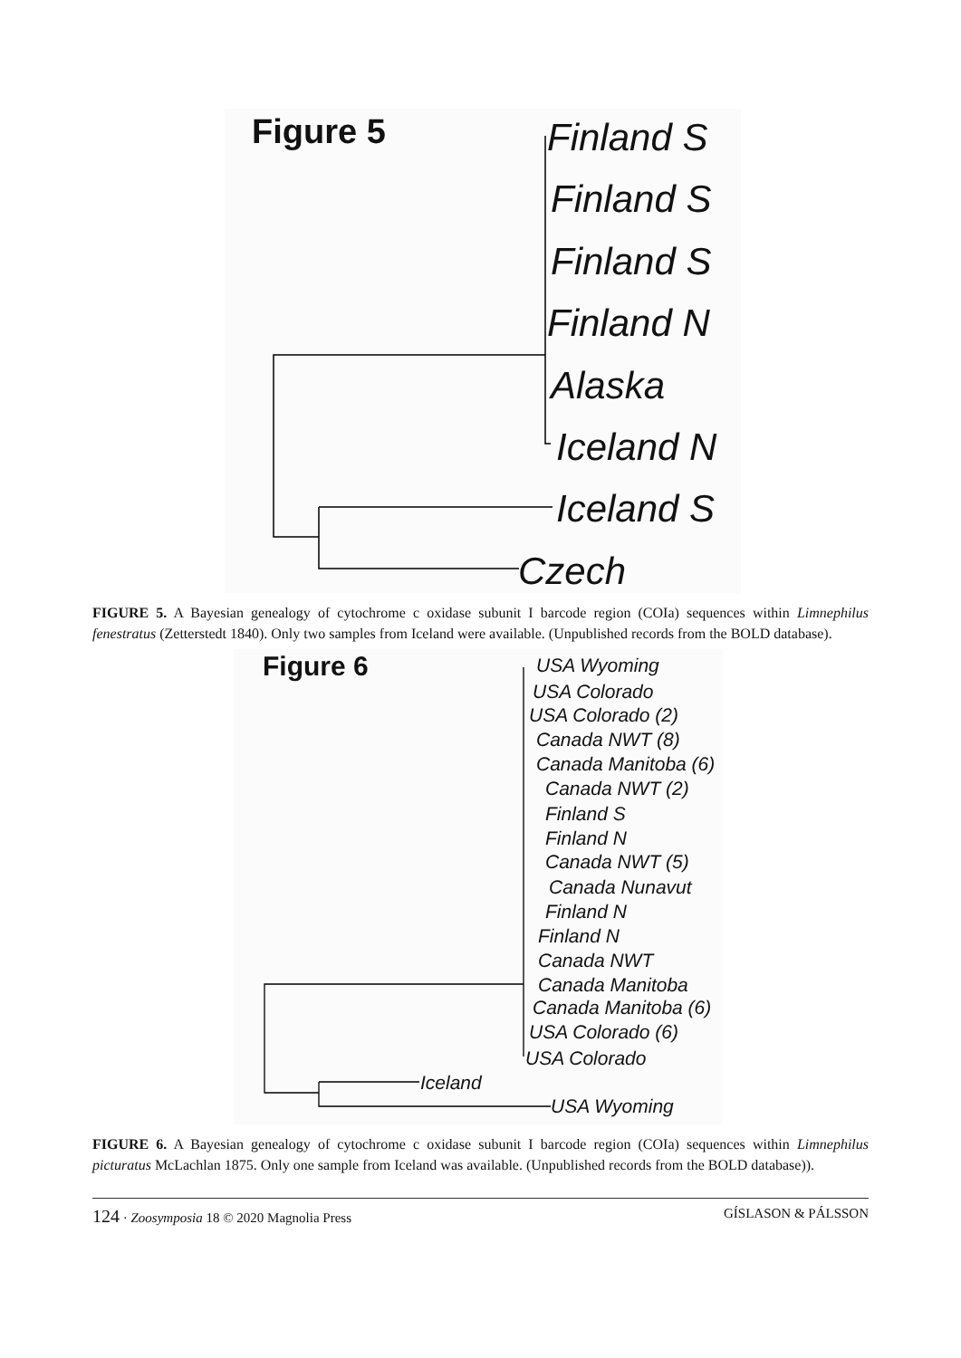Figure 5 Finland S
Finland S
Finland S
Finland N
Alaska
Iceland N
Iceland S
Czech
FIGURE 5. A Bayesian genealogy of cytochrome c oxidase subunit I barcode region (COIa) sequences within Limnephilus fenestratus (Zetterstedt 1840). Only two samples from Iceland were available. (Unpublished records from the BOLD database).
Figure 6 USA Wyoming
USA Colorado
USA Colorado (2)
Canada NWT (8)
Canada Manitoba (6)
Canada NWT (2)
Finland S
Finland N
Canada NWT (5)
Canada Nunavut
Finland N
Finland N
Canada NWT
Canada Manitoba
Canada Manitoba (6)
USA Colorado (6)
USA Colorado
Iceland
USA Wyoming
FIGURE 6. A Bayesian genealogy of cytochrome c oxidase subunit I barcode region (COIa) sequences within Limnephilus picturatus McLachlan 1875. Only one sample from Iceland was available. (Unpublished records from the BOLD database)).
124 · Zoosymposia 18 © 2020 Magnolia Press GÍSLASON & PÁLSSON